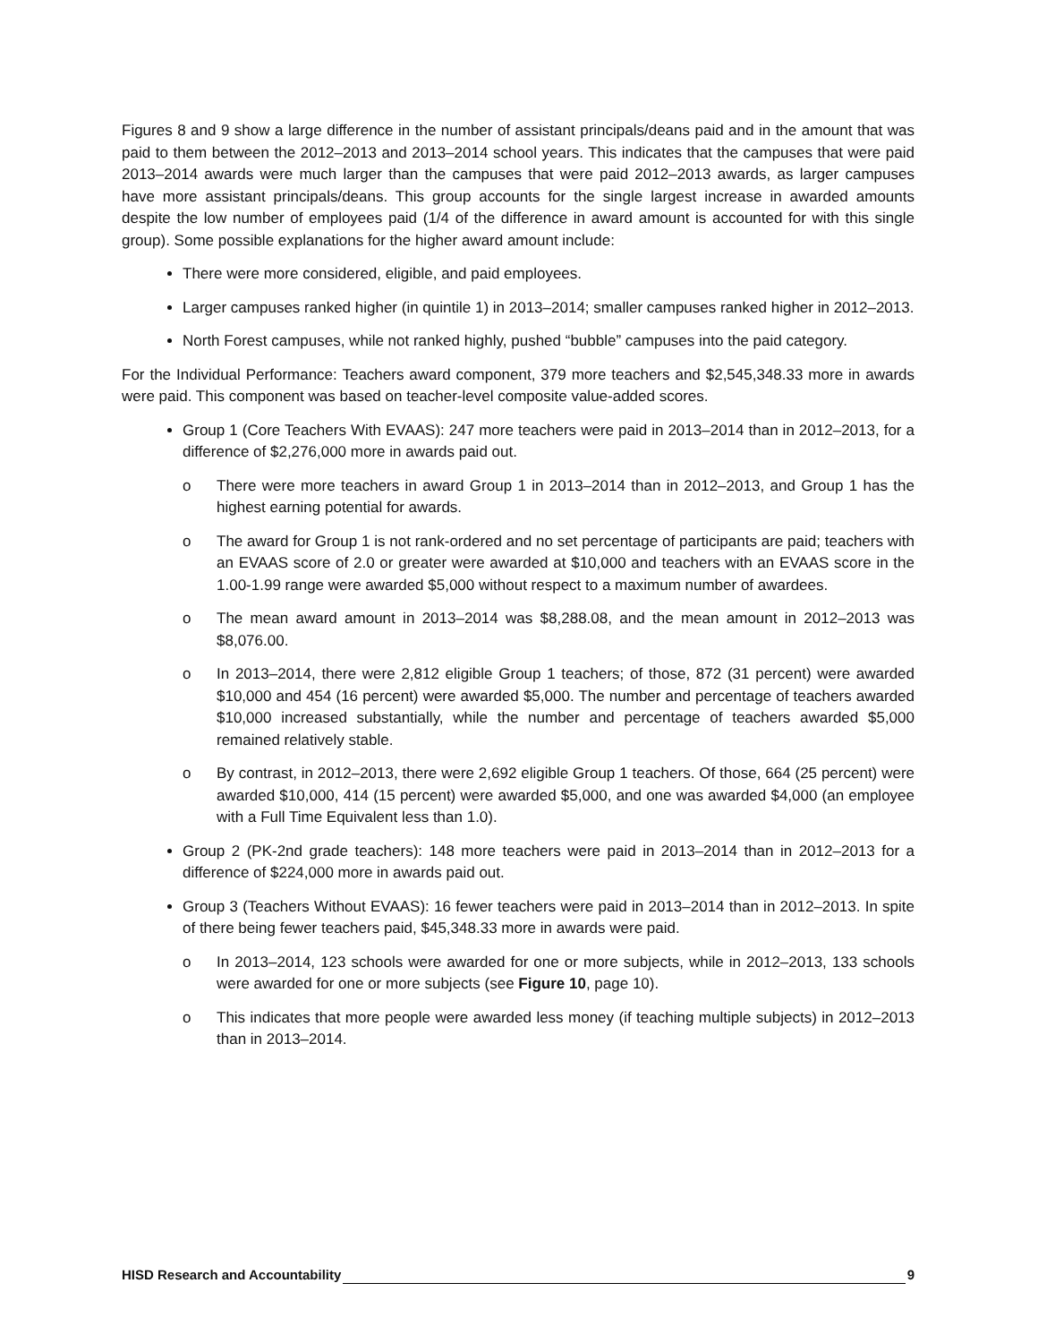Figures 8 and 9 show a large difference in the number of assistant principals/deans paid and in the amount that was paid to them between the 2012–2013 and 2013–2014 school years. This indicates that the campuses that were paid 2013–2014 awards were much larger than the campuses that were paid 2012–2013 awards, as larger campuses have more assistant principals/deans. This group accounts for the single largest increase in awarded amounts despite the low number of employees paid (1/4 of the difference in award amount is accounted for with this single group). Some possible explanations for the higher award amount include:
There were more considered, eligible, and paid employees.
Larger campuses ranked higher (in quintile 1) in 2013–2014; smaller campuses ranked higher in 2012–2013.
North Forest campuses, while not ranked highly, pushed “bubble” campuses into the paid category.
For the Individual Performance: Teachers award component, 379 more teachers and $2,545,348.33 more in awards were paid. This component was based on teacher-level composite value-added scores.
Group 1 (Core Teachers With EVAAS): 247 more teachers were paid in 2013–2014 than in 2012–2013, for a difference of $2,276,000 more in awards paid out.
o There were more teachers in award Group 1 in 2013–2014 than in 2012–2013, and Group 1 has the highest earning potential for awards.
o The award for Group 1 is not rank-ordered and no set percentage of participants are paid; teachers with an EVAAS score of 2.0 or greater were awarded at $10,000 and teachers with an EVAAS score in the 1.00-1.99 range were awarded $5,000 without respect to a maximum number of awardees.
o The mean award amount in 2013–2014 was $8,288.08, and the mean amount in 2012–2013 was $8,076.00.
o In 2013–2014, there were 2,812 eligible Group 1 teachers; of those, 872 (31 percent) were awarded $10,000 and 454 (16 percent) were awarded $5,000. The number and percentage of teachers awarded $10,000 increased substantially, while the number and percentage of teachers awarded $5,000 remained relatively stable.
o By contrast, in 2012–2013, there were 2,692 eligible Group 1 teachers. Of those, 664 (25 percent) were awarded $10,000, 414 (15 percent) were awarded $5,000, and one was awarded $4,000 (an employee with a Full Time Equivalent less than 1.0).
Group 2 (PK-2nd grade teachers): 148 more teachers were paid in 2013–2014 than in 2012–2013 for a difference of $224,000 more in awards paid out.
Group 3 (Teachers Without EVAAS): 16 fewer teachers were paid in 2013–2014 than in 2012–2013. In spite of there being fewer teachers paid, $45,348.33 more in awards were paid.
o In 2013–2014, 123 schools were awarded for one or more subjects, while in 2012–2013, 133 schools were awarded for one or more subjects (see Figure 10, page 10).
o This indicates that more people were awarded less money (if teaching multiple subjects) in 2012–2013 than in 2013–2014.
HISD Research and Accountability 9